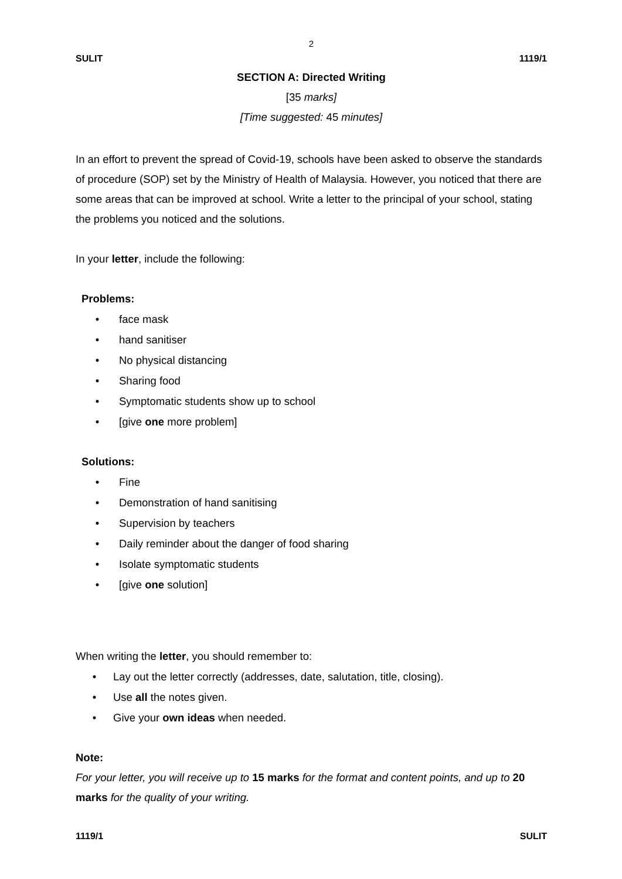2
SULIT 1119/1
SECTION A: Directed Writing
[35 marks]
[Time suggested: 45 minutes]
In an effort to prevent the spread of Covid-19, schools have been asked to observe the standards of procedure (SOP) set by the Ministry of Health of Malaysia. However, you noticed that there are some areas that can be improved at school. Write a letter to the principal of your school, stating the problems you noticed and the solutions.
In your letter, include the following:
Problems:
• face mask
• hand sanitiser
• No physical distancing
• Sharing food
• Symptomatic students show up to school
• [give one more problem]
Solutions:
• Fine
• Demonstration of hand sanitising
• Supervision by teachers
• Daily reminder about the danger of food sharing
• Isolate symptomatic students
• [give one solution]
When writing the letter, you should remember to:
• Lay out the letter correctly (addresses, date, salutation, title, closing).
• Use all the notes given.
• Give your own ideas when needed.
Note:
For your letter, you will receive up to 15 marks for the format and content points, and up to 20 marks for the quality of your writing.
1119/1 SULIT